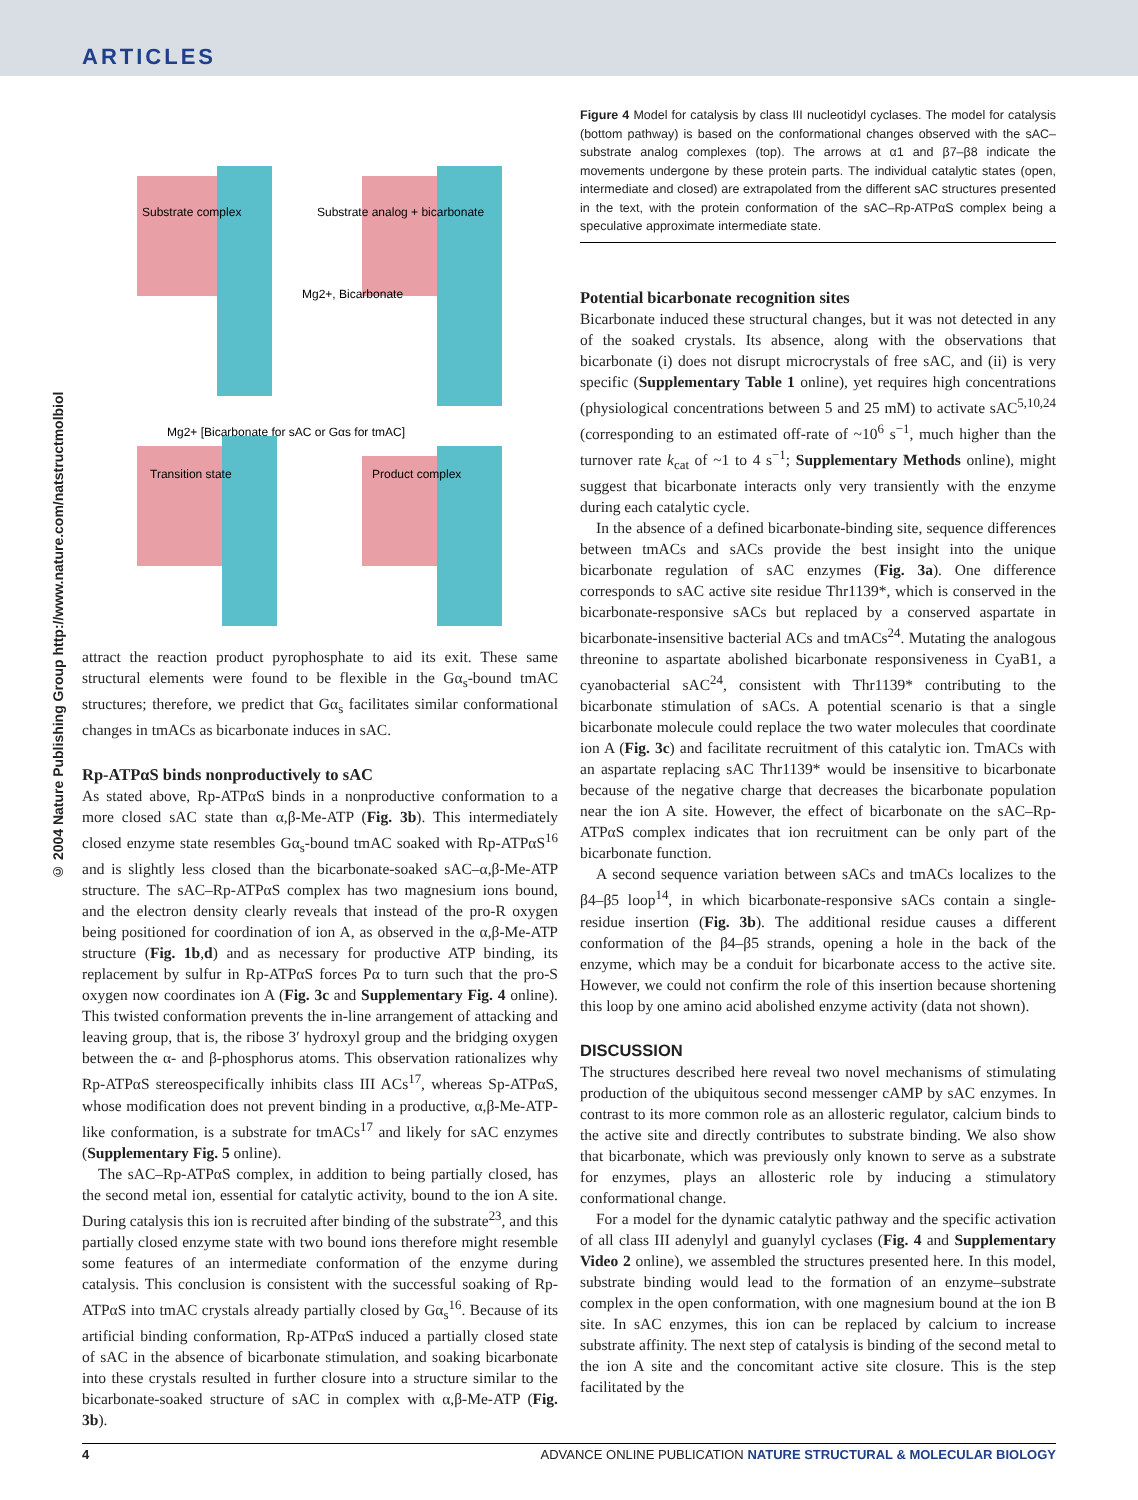ARTICLES
© 2004 Nature Publishing Group http://www.nature.com/natstructmolbiol
Substrate complex
Substrate analog + bicarbonate
Mg2+, Bicarbonate
Mg2+ [Bicarbonate for sAC or Gαs for tmAC]
Transition state
Product complex
attract the reaction product pyrophosphate to aid its exit. These same structural elements were found to be flexible in the Gα<sub>s</sub>-bound tmAC structures; therefore, we predict that Gα<sub>s</sub> facilitates similar conformational changes in tmACs as bicarbonate induces in sAC.
Rp-ATPαS binds nonproductively to sAC
As stated above, Rp-ATPαS binds in a nonproductive conformation to a more closed sAC state than α,β-Me-ATP (Fig. 3b). This intermediately closed enzyme state resembles Gα<sub>s</sub>-bound tmAC soaked with Rp-ATPαS<sup>16</sup> and is slightly less closed than the bicarbonate-soaked sAC–α,β-Me-ATP structure. The sAC–Rp-ATPαS complex has two magnesium ions bound, and the electron density clearly reveals that instead of the pro-R oxygen being positioned for coordination of ion A, as observed in the α,β-Me-ATP structure (Fig. 1b,d) and as necessary for productive ATP binding, its replacement by sulfur in Rp-ATPαS forces Pα to turn such that the pro-S oxygen now coordinates ion A (Fig. 3c and Supplementary Fig. 4 online). This twisted conformation prevents the in-line arrangement of attacking and leaving group, that is, the ribose 3′ hydroxyl group and the bridging oxygen between the α- and β-phosphorus atoms. This observation rationalizes why Rp-ATPαS stereospecifically inhibits class III ACs<sup>17</sup>, whereas Sp-ATPαS, whose modification does not prevent binding in a productive, α,β-Me-ATP-like conformation, is a substrate for tmACs<sup>17</sup> and likely for sAC enzymes (Supplementary Fig. 5 online).
The sAC–Rp-ATPαS complex, in addition to being partially closed, has the second metal ion, essential for catalytic activity, bound to the ion A site. During catalysis this ion is recruited after binding of the substrate<sup>23</sup>, and this partially closed enzyme state with two bound ions therefore might resemble some features of an intermediate conformation of the enzyme during catalysis. This conclusion is consistent with the successful soaking of Rp-ATPαS into tmAC crystals already partially closed by Gα<sub>s</sub><sup>16</sup>. Because of its artificial binding conformation, Rp-ATPαS induced a partially closed state of sAC in the absence of bicarbonate stimulation, and soaking bicarbonate into these crystals resulted in further closure into a structure similar to the bicarbonate-soaked structure of sAC in complex with α,β-Me-ATP (Fig. 3b).
Figure 4 Model for catalysis by class III nucleotidyl cyclases. The model for catalysis (bottom pathway) is based on the conformational changes observed with the sAC–substrate analog complexes (top). The arrows at α1 and β7–β8 indicate the movements undergone by these protein parts. The individual catalytic states (open, intermediate and closed) are extrapolated from the different sAC structures presented in the text, with the protein conformation of the sAC–Rp-ATPαS complex being a speculative approximate intermediate state.
Potential bicarbonate recognition sites
Bicarbonate induced these structural changes, but it was not detected in any of the soaked crystals. Its absence, along with the observations that bicarbonate (i) does not disrupt microcrystals of free sAC, and (ii) is very specific (Supplementary Table 1 online), yet requires high concentrations (physiological concentrations between 5 and 25 mM) to activate sAC<sup>5,10,24</sup> (corresponding to an estimated off-rate of ~10<sup>6</sup> s<sup>−1</sup>, much higher than the turnover rate k<sub>cat</sub> of ~1 to 4 s<sup>−1</sup>; Supplementary Methods online), might suggest that bicarbonate interacts only very transiently with the enzyme during each catalytic cycle.
In the absence of a defined bicarbonate-binding site, sequence differences between tmACs and sACs provide the best insight into the unique bicarbonate regulation of sAC enzymes (Fig. 3a). One difference corresponds to sAC active site residue Thr1139*, which is conserved in the bicarbonate-responsive sACs but replaced by a conserved aspartate in bicarbonate-insensitive bacterial ACs and tmACs<sup>24</sup>. Mutating the analogous threonine to aspartate abolished bicarbonate responsiveness in CyaB1, a cyanobacterial sAC<sup>24</sup>, consistent with Thr1139* contributing to the bicarbonate stimulation of sACs. A potential scenario is that a single bicarbonate molecule could replace the two water molecules that coordinate ion A (Fig. 3c) and facilitate recruitment of this catalytic ion. TmACs with an aspartate replacing sAC Thr1139* would be insensitive to bicarbonate because of the negative charge that decreases the bicarbonate population near the ion A site. However, the effect of bicarbonate on the sAC–Rp-ATPαS complex indicates that ion recruitment can be only part of the bicarbonate function.
A second sequence variation between sACs and tmACs localizes to the β4–β5 loop<sup>14</sup>, in which bicarbonate-responsive sACs contain a single-residue insertion (Fig. 3b). The additional residue causes a different conformation of the β4–β5 strands, opening a hole in the back of the enzyme, which may be a conduit for bicarbonate access to the active site. However, we could not confirm the role of this insertion because shortening this loop by one amino acid abolished enzyme activity (data not shown).
DISCUSSION
The structures described here reveal two novel mechanisms of stimulating production of the ubiquitous second messenger cAMP by sAC enzymes. In contrast to its more common role as an allosteric regulator, calcium binds to the active site and directly contributes to substrate binding. We also show that bicarbonate, which was previously only known to serve as a substrate for enzymes, plays an allosteric role by inducing a stimulatory conformational change.
For a model for the dynamic catalytic pathway and the specific activation of all class III adenylyl and guanylyl cyclases (Fig. 4 and Supplementary Video 2 online), we assembled the structures presented here. In this model, substrate binding would lead to the formation of an enzyme–substrate complex in the open conformation, with one magnesium bound at the ion B site. In sAC enzymes, this ion can be replaced by calcium to increase substrate affinity. The next step of catalysis is binding of the second metal to the ion A site and the concomitant active site closure. This is the step facilitated by the
4 ADVANCE ONLINE PUBLICATION NATURE STRUCTURAL & MOLECULAR BIOLOGY